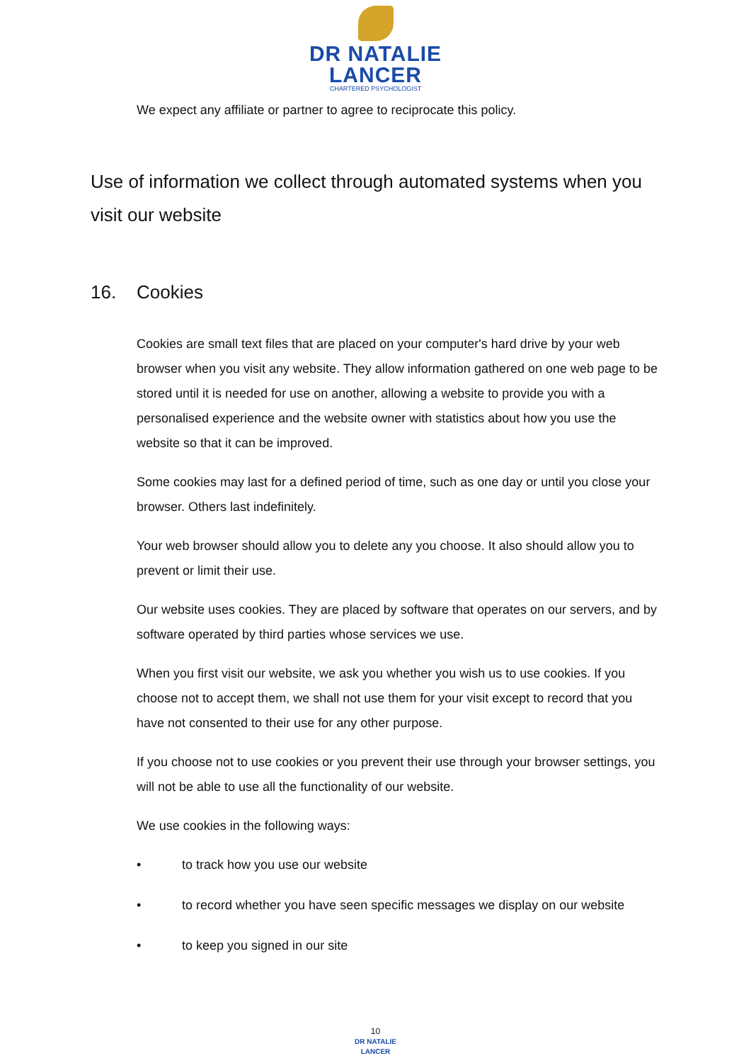DR NATALIE
LANCER
CHARTERED PSYCHOLOGIST
We expect any affiliate or partner to agree to reciprocate this policy.
Use of information we collect through automated systems when you visit our website
16. Cookies
Cookies are small text files that are placed on your computer's hard drive by your web browser when you visit any website. They allow information gathered on one web page to be stored until it is needed for use on another, allowing a website to provide you with a personalised experience and the website owner with statistics about how you use the website so that it can be improved.
Some cookies may last for a defined period of time, such as one day or until you close your browser. Others last indefinitely.
Your web browser should allow you to delete any you choose. It also should allow you to prevent or limit their use.
Our website uses cookies. They are placed by software that operates on our servers, and by software operated by third parties whose services we use.
When you first visit our website, we ask you whether you wish us to use cookies. If you choose not to accept them, we shall not use them for your visit except to record that you have not consented to their use for any other purpose.
If you choose not to use cookies or you prevent their use through your browser settings, you will not be able to use all the functionality of our website.
We use cookies in the following ways:
• to track how you use our website
• to record whether you have seen specific messages we display on our website
• to keep you signed in our site
10
DR NATALIE
LANCER